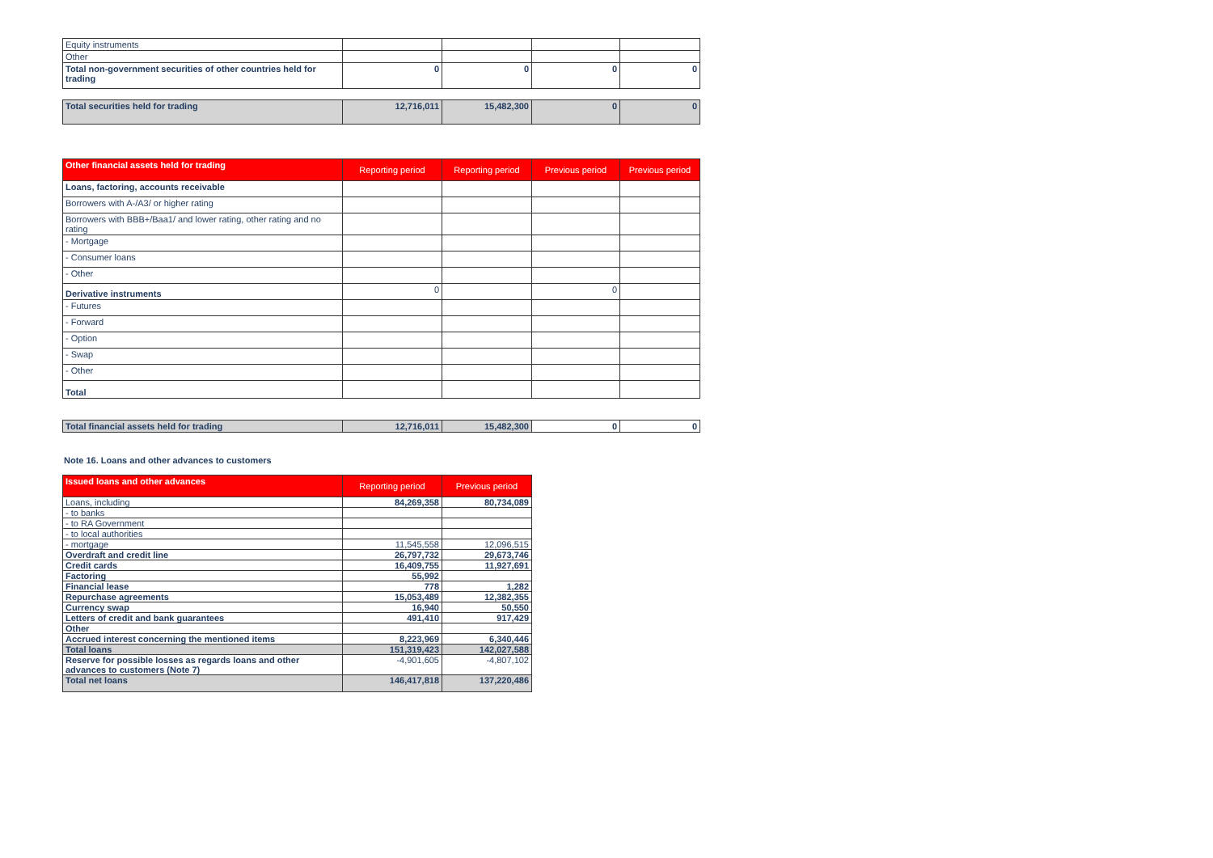| Equity instruments | | | | |
| Other | | | | |
| Total non-government securities of other countries held for trading | 0 | 0 | 0 | 0 |
| Total securities held for trading | 12,716,011 | 15,482,300 | 0 | 0 |
| Other financial assets held for trading | Reporting period | Reporting period | Previous period | Previous period |
| --- | --- | --- | --- | --- |
| Loans, factoring, accounts receivable | | | | |
| Borrowers with A-/A3/ or higher rating | | | | |
| Borrowers with BBB+/Baa1/ and lower rating, other rating and no rating | | | | |
| - Mortgage | | | | |
| - Consumer loans | | | | |
| - Other | | | | |
| Derivative instruments | 0 | | 0 | |
| - Futures | | | | |
| - Forward | | | | |
| - Option | | | | |
| - Swap | | | | |
| - Other | | | | |
| Total | | | | |
| Total financial assets held for trading | 12,716,011 | 15,482,300 | 0 | 0 |
Note 16. Loans and other advances to customers
| Issued loans and other advances | Reporting period | Previous period |
| --- | --- | --- |
| Loans, including | 84,269,358 | 80,734,089 |
| - to banks | | |
| - to RA Government | | |
| - to local authorities | | |
| - mortgage | 11,545,558 | 12,096,515 |
| Overdraft and credit line | 26,797,732 | 29,673,746 |
| Credit cards | 16,409,755 | 11,927,691 |
| Factoring | 55,992 | |
| Financial lease | 778 | 1,282 |
| Repurchase agreements | 15,053,489 | 12,382,355 |
| Currency swap | 16,940 | 50,550 |
| Letters of credit and bank guarantees | 491,410 | 917,429 |
| Other | | |
| Accrued interest concerning the mentioned items | 8,223,969 | 6,340,446 |
| Total loans | 151,319,423 | 142,027,588 |
| Reserve for possible losses as regards loans and other advances to customers (Note 7) | -4,901,605 | -4,807,102 |
| Total net loans | 146,417,818 | 137,220,486 |